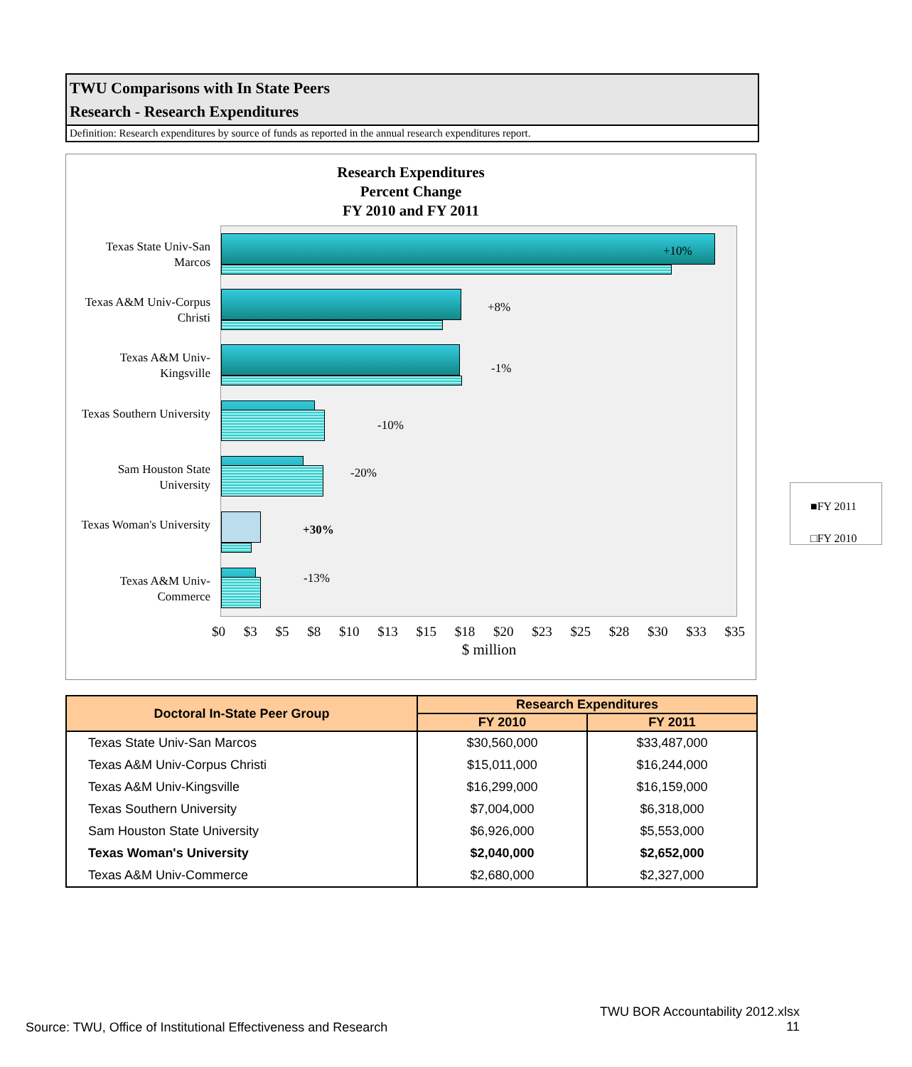TWU Comparisons with In State Peers
Research - Research Expenditures
Definition: Research expenditures by source of funds as reported in the annual research expenditures report.
Research Expenditures
Percent Change
FY 2010 and FY 2011
Texas State Univ-San Marcos
+10%
Texas A&M Univ-Corpus Christi
+8%
Texas A&M Univ-Kingsville
-1%
Texas Southern University
-10%
Sam Houston State University
-20%
Texas Woman's University
+30%
Texas A&M Univ-Commerce
-13%
■FY 2011
□FY 2010
$0 $3 $5 $8 $10 $13 $15 $18 $20 $23 $25 $28 $30 $33 $35
$ million
| Doctoral In-State Peer Group | Research Expenditures | |
| --- | --- | --- |
| | FY 2010 | FY 2011 |
| Texas State Univ-San Marcos | $30,560,000 | $33,487,000 |
| Texas A&M Univ-Corpus Christi | $15,011,000 | $16,244,000 |
| Texas A&M Univ-Kingsville | $16,299,000 | $16,159,000 |
| Texas Southern University | $7,004,000 | $6,318,000 |
| Sam Houston State University | $6,926,000 | $5,553,000 |
| Texas Woman's University | $2,040,000 | $2,652,000 |
| Texas A&M Univ-Commerce | $2,680,000 | $2,327,000 |
Source: TWU, Office of Institutional Effectiveness and Research
TWU BOR Accountability 2012.xlsx
11